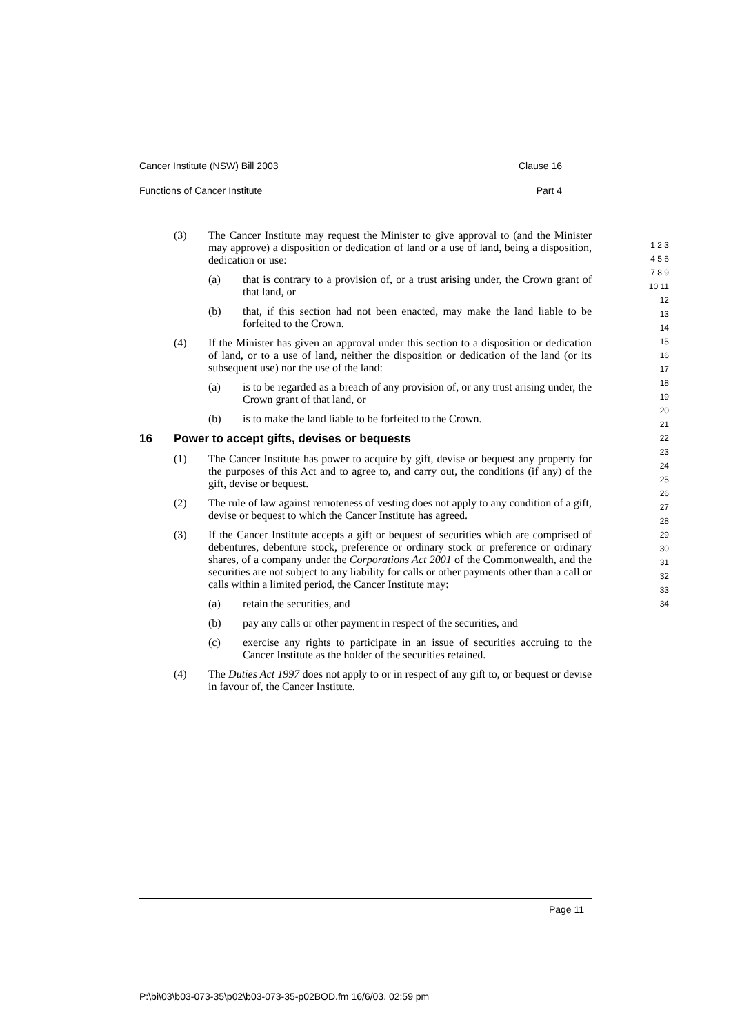Cancer Institute (NSW) Bill 2003 Clause 16
Functions of Cancer Institute Part 4
(3) The Cancer Institute may request the Minister to give approval to (and the Minister may approve) a disposition or dedication of land or a use of land, being a disposition, dedication or use:
(a) that is contrary to a provision of, or a trust arising under, the Crown grant of that land, or
(b) that, if this section had not been enacted, may make the land liable to be forfeited to the Crown.
(4) If the Minister has given an approval under this section to a disposition or dedication of land, or to a use of land, neither the disposition or dedication of the land (or its subsequent use) nor the use of the land:
(a) is to be regarded as a breach of any provision of, or any trust arising under, the Crown grant of that land, or
(b) is to make the land liable to be forfeited to the Crown.
16 Power to accept gifts, devises or bequests
(1) The Cancer Institute has power to acquire by gift, devise or bequest any property for the purposes of this Act and to agree to, and carry out, the conditions (if any) of the gift, devise or bequest.
(2) The rule of law against remoteness of vesting does not apply to any condition of a gift, devise or bequest to which the Cancer Institute has agreed.
(3) If the Cancer Institute accepts a gift or bequest of securities which are comprised of debentures, debenture stock, preference or ordinary stock or preference or ordinary shares, of a company under the Corporations Act 2001 of the Commonwealth, and the securities are not subject to any liability for calls or other payments other than a call or calls within a limited period, the Cancer Institute may:
(a) retain the securities, and
(b) pay any calls or other payment in respect of the securities, and
(c) exercise any rights to participate in an issue of securities accruing to the Cancer Institute as the holder of the securities retained.
(4) The Duties Act 1997 does not apply to or in respect of any gift to, or bequest or devise in favour of, the Cancer Institute.
1 2 3 4 5 6 7 8 9 10 11 12 13 14 15 16 17 18 19 20 21 22 23 24 25 26 27 28 29 30 31 32 33 34
Page 11
P:\bi\03\b03-073-35\p02\b03-073-35-p02BOD.fm 16/6/03, 02:59 pm